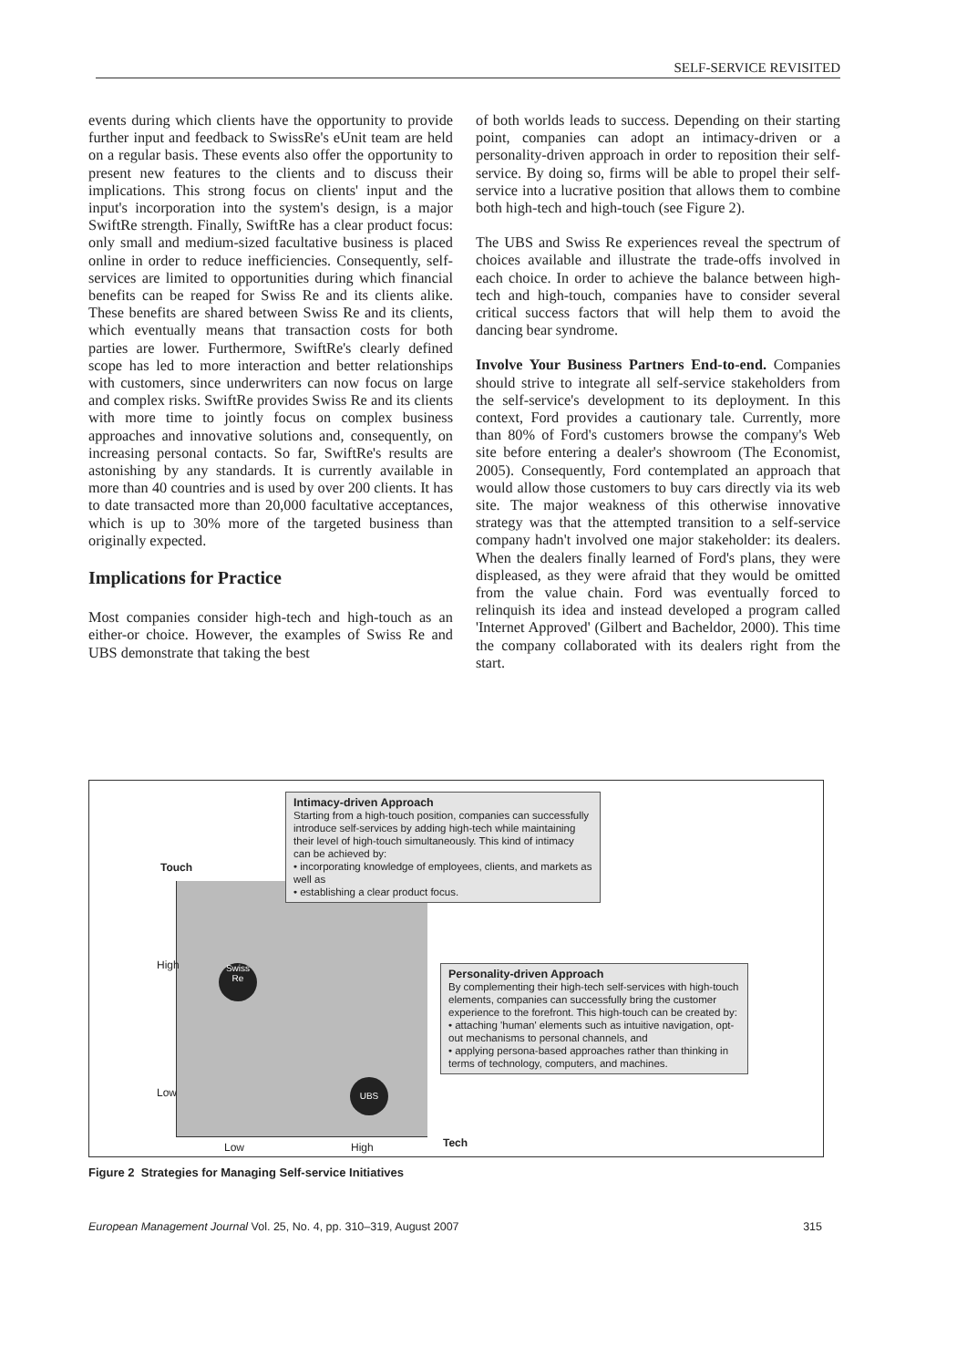SELF-SERVICE REVISITED
events during which clients have the opportunity to provide further input and feedback to SwissRe's eUnit team are held on a regular basis. These events also offer the opportunity to present new features to the clients and to discuss their implications. This strong focus on clients' input and the input's incorporation into the system's design, is a major SwiftRe strength. Finally, SwiftRe has a clear product focus: only small and medium-sized facultative business is placed online in order to reduce inefficiencies. Consequently, self-services are limited to opportunities during which financial benefits can be reaped for Swiss Re and its clients alike. These benefits are shared between Swiss Re and its clients, which eventually means that transaction costs for both parties are lower. Furthermore, SwiftRe's clearly defined scope has led to more interaction and better relationships with customers, since underwriters can now focus on large and complex risks. SwiftRe provides Swiss Re and its clients with more time to jointly focus on complex business approaches and innovative solutions and, consequently, on increasing personal contacts. So far, SwiftRe's results are astonishing by any standards. It is currently available in more than 40 countries and is used by over 200 clients. It has to date transacted more than 20,000 facultative acceptances, which is up to 30% more of the targeted business than originally expected.
Implications for Practice
Most companies consider high-tech and high-touch as an either-or choice. However, the examples of Swiss Re and UBS demonstrate that taking the best
of both worlds leads to success. Depending on their starting point, companies can adopt an intimacy-driven or a personality-driven approach in order to reposition their self-service. By doing so, firms will be able to propel their self-service into a lucrative position that allows them to combine both high-tech and high-touch (see Figure 2).
The UBS and Swiss Re experiences reveal the spectrum of choices available and illustrate the trade-offs involved in each choice. In order to achieve the balance between high-tech and high-touch, companies have to consider several critical success factors that will help them to avoid the dancing bear syndrome.
Involve Your Business Partners End-to-end. Companies should strive to integrate all self-service stakeholders from the self-service's development to its deployment. In this context, Ford provides a cautionary tale. Currently, more than 80% of Ford's customers browse the company's Web site before entering a dealer's showroom (The Economist, 2005). Consequently, Ford contemplated an approach that would allow those customers to buy cars directly via its web site. The major weakness of this otherwise innovative strategy was that the attempted transition to a self-service company hadn't involved one major stakeholder: its dealers. When the dealers finally learned of Ford's plans, they were displeased, as they were afraid that they would be omitted from the value chain. Ford was eventually forced to relinquish its idea and instead developed a program called 'Internet Approved' (Gilbert and Bacheldor, 2000). This time the company collaborated with its dealers right from the start.
Touch
High
Low
Low High Tech
Swiss
Re
UBS
Intimacy-driven Approach
Starting from a high-touch position, companies can successfully introduce self-services by adding high-tech while maintaining their level of high-touch simultaneously. This kind of intimacy can be achieved by:
• incorporating knowledge of employees, clients, and markets as well as
• establishing a clear product focus.
Personality-driven Approach
By complementing their high-tech self-services with high-touch elements, companies can successfully bring the customer experience to the forefront. This high-touch can be created by:
• attaching 'human' elements such as intuitive navigation, opt-out mechanisms to personal channels, and
• applying persona-based approaches rather than thinking in terms of technology, computers, and machines.
Figure 2 Strategies for Managing Self-service Initiatives
European Management Journal Vol. 25, No. 4, pp. 310–319, August 2007 315